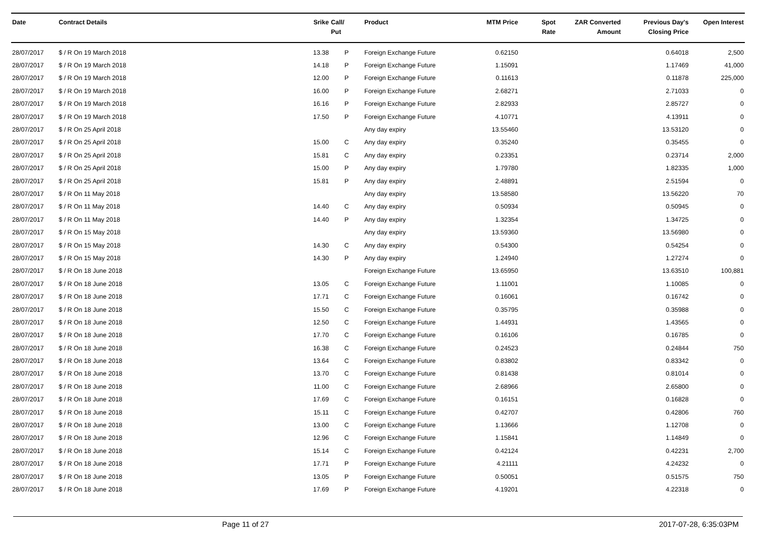| Date | Contract Details | Srike | Call/ Put | Product | MTM Price | Spot Rate | ZAR Converted Amount | Previous Day's Closing Price | Open Interest |
| --- | --- | --- | --- | --- | --- | --- | --- | --- | --- |
| 28/07/2017 | $ / R On 19 March 2018 | 13.38 | P | Foreign Exchange Future | 0.62150 | | | 0.64018 | 2,500 |
| 28/07/2017 | $ / R On 19 March 2018 | 14.18 | P | Foreign Exchange Future | 1.15091 | | | 1.17469 | 41,000 |
| 28/07/2017 | $ / R On 19 March 2018 | 12.00 | P | Foreign Exchange Future | 0.11613 | | | 0.11878 | 225,000 |
| 28/07/2017 | $ / R On 19 March 2018 | 16.00 | P | Foreign Exchange Future | 2.68271 | | | 2.71033 | 0 |
| 28/07/2017 | $ / R On 19 March 2018 | 16.16 | P | Foreign Exchange Future | 2.82933 | | | 2.85727 | 0 |
| 28/07/2017 | $ / R On 19 March 2018 | 17.50 | P | Foreign Exchange Future | 4.10771 | | | 4.13911 | 0 |
| 28/07/2017 | $ / R On 25 April 2018 | | | Any day expiry | 13.55460 | | | 13.53120 | 0 |
| 28/07/2017 | $ / R On 25 April 2018 | 15.00 | C | Any day expiry | 0.35240 | | | 0.35455 | 0 |
| 28/07/2017 | $ / R On 25 April 2018 | 15.81 | C | Any day expiry | 0.23351 | | | 0.23714 | 2,000 |
| 28/07/2017 | $ / R On 25 April 2018 | 15.00 | P | Any day expiry | 1.79780 | | | 1.82335 | 1,000 |
| 28/07/2017 | $ / R On 25 April 2018 | 15.81 | P | Any day expiry | 2.48891 | | | 2.51594 | 0 |
| 28/07/2017 | $ / R On 11 May 2018 | | | Any day expiry | 13.58580 | | | 13.56220 | 70 |
| 28/07/2017 | $ / R On 11 May 2018 | 14.40 | C | Any day expiry | 0.50934 | | | 0.50945 | 0 |
| 28/07/2017 | $ / R On 11 May 2018 | 14.40 | P | Any day expiry | 1.32354 | | | 1.34725 | 0 |
| 28/07/2017 | $ / R On 15 May 2018 | | | Any day expiry | 13.59360 | | | 13.56980 | 0 |
| 28/07/2017 | $ / R On 15 May 2018 | 14.30 | C | Any day expiry | 0.54300 | | | 0.54254 | 0 |
| 28/07/2017 | $ / R On 15 May 2018 | 14.30 | P | Any day expiry | 1.24940 | | | 1.27274 | 0 |
| 28/07/2017 | $ / R On 18 June 2018 | | | Foreign Exchange Future | 13.65950 | | | 13.63510 | 100,881 |
| 28/07/2017 | $ / R On 18 June 2018 | 13.05 | C | Foreign Exchange Future | 1.11001 | | | 1.10085 | 0 |
| 28/07/2017 | $ / R On 18 June 2018 | 17.71 | C | Foreign Exchange Future | 0.16061 | | | 0.16742 | 0 |
| 28/07/2017 | $ / R On 18 June 2018 | 15.50 | C | Foreign Exchange Future | 0.35795 | | | 0.35988 | 0 |
| 28/07/2017 | $ / R On 18 June 2018 | 12.50 | C | Foreign Exchange Future | 1.44931 | | | 1.43565 | 0 |
| 28/07/2017 | $ / R On 18 June 2018 | 17.70 | C | Foreign Exchange Future | 0.16106 | | | 0.16785 | 0 |
| 28/07/2017 | $ / R On 18 June 2018 | 16.38 | C | Foreign Exchange Future | 0.24523 | | | 0.24844 | 750 |
| 28/07/2017 | $ / R On 18 June 2018 | 13.64 | C | Foreign Exchange Future | 0.83802 | | | 0.83342 | 0 |
| 28/07/2017 | $ / R On 18 June 2018 | 13.70 | C | Foreign Exchange Future | 0.81438 | | | 0.81014 | 0 |
| 28/07/2017 | $ / R On 18 June 2018 | 11.00 | C | Foreign Exchange Future | 2.68966 | | | 2.65800 | 0 |
| 28/07/2017 | $ / R On 18 June 2018 | 17.69 | C | Foreign Exchange Future | 0.16151 | | | 0.16828 | 0 |
| 28/07/2017 | $ / R On 18 June 2018 | 15.11 | C | Foreign Exchange Future | 0.42707 | | | 0.42806 | 760 |
| 28/07/2017 | $ / R On 18 June 2018 | 13.00 | C | Foreign Exchange Future | 1.13666 | | | 1.12708 | 0 |
| 28/07/2017 | $ / R On 18 June 2018 | 12.96 | C | Foreign Exchange Future | 1.15841 | | | 1.14849 | 0 |
| 28/07/2017 | $ / R On 18 June 2018 | 15.14 | C | Foreign Exchange Future | 0.42124 | | | 0.42231 | 2,700 |
| 28/07/2017 | $ / R On 18 June 2018 | 17.71 | P | Foreign Exchange Future | 4.21111 | | | 4.24232 | 0 |
| 28/07/2017 | $ / R On 18 June 2018 | 13.05 | P | Foreign Exchange Future | 0.50051 | | | 0.51575 | 750 |
| 28/07/2017 | $ / R On 18 June 2018 | 17.69 | P | Foreign Exchange Future | 4.19201 | | | 4.22318 | 0 |
Page 11 of 27 2017-07-28, 6:35:03PM